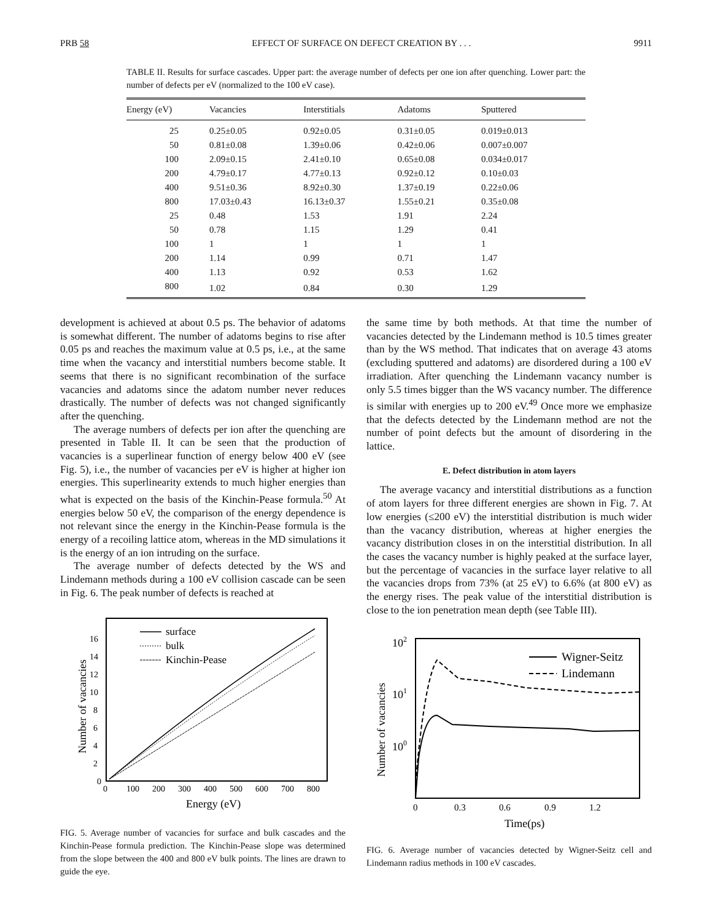PRB 58 EFFECT OF SURFACE ON DEFECT CREATION BY . . . 9911
TABLE II. Results for surface cascades. Upper part: the average number of defects per one ion after quenching. Lower part: the number of defects per eV (normalized to the 100 eV case).
| Energy (eV) | Vacancies | Interstitials | Adatoms | Sputtered |
| --- | --- | --- | --- | --- |
| 25 | 0.25±0.05 | 0.92±0.05 | 0.31±0.05 | 0.019±0.013 |
| 50 | 0.81±0.08 | 1.39±0.06 | 0.42±0.06 | 0.007±0.007 |
| 100 | 2.09±0.15 | 2.41±0.10 | 0.65±0.08 | 0.034±0.017 |
| 200 | 4.79±0.17 | 4.77±0.13 | 0.92±0.12 | 0.10±0.03 |
| 400 | 9.51±0.36 | 8.92±0.30 | 1.37±0.19 | 0.22±0.06 |
| 800 | 17.03±0.43 | 16.13±0.37 | 1.55±0.21 | 0.35±0.08 |
| 25 | 0.48 | 1.53 | 1.91 | 2.24 |
| 50 | 0.78 | 1.15 | 1.29 | 0.41 |
| 100 | 1 | 1 | 1 | 1 |
| 200 | 1.14 | 0.99 | 0.71 | 1.47 |
| 400 | 1.13 | 0.92 | 0.53 | 1.62 |
| 800 | 1.02 | 0.84 | 0.30 | 1.29 |
development is achieved at about 0.5 ps. The behavior of adatoms is somewhat different. The number of adatoms begins to rise after 0.05 ps and reaches the maximum value at 0.5 ps, i.e., at the same time when the vacancy and interstitial numbers become stable. It seems that there is no significant recombination of the surface vacancies and adatoms since the adatom number never reduces drastically. The number of defects was not changed significantly after the quenching.
The average numbers of defects per ion after the quenching are presented in Table II. It can be seen that the production of vacancies is a superlinear function of energy below 400 eV (see Fig. 5), i.e., the number of vacancies per eV is higher at higher ion energies. This superlinearity extends to much higher energies than what is expected on the basis of the Kinchin-Pease formula.<sup>50</sup> At energies below 50 eV, the comparison of the energy dependence is not relevant since the energy in the Kinchin-Pease formula is the energy of a recoiling lattice atom, whereas in the MD simulations it is the energy of an ion intruding on the surface.
The average number of defects detected by the WS and Lindemann methods during a 100 eV collision cascade can be seen in Fig. 6. The peak number of defects is reached at
0
2
4
6
8
10
12
14
16
0
100
200
300
400
500
600
700
800
Energy (eV)
Number of vacancies
surface
bulk
Kinchin-Pease
FIG. 5. Average number of vacancies for surface and bulk cascades and the Kinchin-Pease formula prediction. The Kinchin-Pease slope was determined from the slope between the 400 and 800 eV bulk points. The lines are drawn to guide the eye.
the same time by both methods. At that time the number of vacancies detected by the Lindemann method is 10.5 times greater than by the WS method. That indicates that on average 43 atoms (excluding sputtered and adatoms) are disordered during a 100 eV irradiation. After quenching the Lindemann vacancy number is only 5.5 times bigger than the WS vacancy number. The difference is similar with energies up to 200 eV.<sup>49</sup> Once more we emphasize that the defects detected by the Lindemann method are not the number of point defects but the amount of disordering in the lattice.
E. Defect distribution in atom layers
The average vacancy and interstitial distributions as a function of atom layers for three different energies are shown in Fig. 7. At low energies (≤200 eV) the interstitial distribution is much wider than the vacancy distribution, whereas at higher energies the vacancy distribution closes in on the interstitial distribution. In all the cases the vacancy number is highly peaked at the surface layer, but the percentage of vacancies in the surface layer relative to all the vacancies drops from 73% (at 25 eV) to 6.6% (at 800 eV) as the energy rises. The peak value of the interstitial distribution is close to the ion penetration mean depth (see Table III).
102
101
100
0
0.3
0.6
0.9
1.2
Time(ps)
Number of vacancies
Wigner-Seitz
Lindemann
FIG. 6. Average number of vacancies detected by Wigner-Seitz cell and Lindemann radius methods in 100 eV cascades.